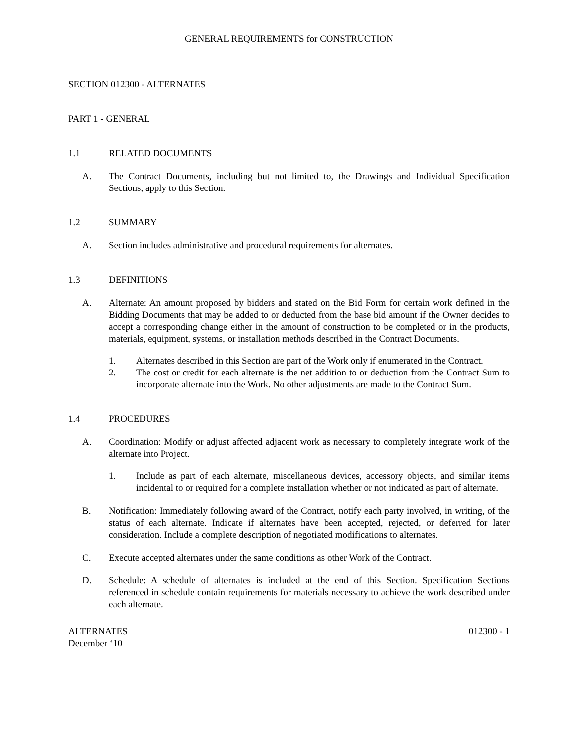GENERAL REQUIREMENTS for CONSTRUCTION
SECTION 012300 - ALTERNATES
PART 1 - GENERAL
1.1 RELATED DOCUMENTS
A. The Contract Documents, including but not limited to, the Drawings and Individual Specification Sections, apply to this Section.
1.2 SUMMARY
A. Section includes administrative and procedural requirements for alternates.
1.3 DEFINITIONS
A. Alternate: An amount proposed by bidders and stated on the Bid Form for certain work defined in the Bidding Documents that may be added to or deducted from the base bid amount if the Owner decides to accept a corresponding change either in the amount of construction to be completed or in the products, materials, equipment, systems, or installation methods described in the Contract Documents.
1. Alternates described in this Section are part of the Work only if enumerated in the Contract.
2. The cost or credit for each alternate is the net addition to or deduction from the Contract Sum to incorporate alternate into the Work. No other adjustments are made to the Contract Sum.
1.4 PROCEDURES
A. Coordination: Modify or adjust affected adjacent work as necessary to completely integrate work of the alternate into Project.
1. Include as part of each alternate, miscellaneous devices, accessory objects, and similar items incidental to or required for a complete installation whether or not indicated as part of alternate.
B. Notification: Immediately following award of the Contract, notify each party involved, in writing, of the status of each alternate. Indicate if alternates have been accepted, rejected, or deferred for later consideration. Include a complete description of negotiated modifications to alternates.
C. Execute accepted alternates under the same conditions as other Work of the Contract.
D. Schedule: A schedule of alternates is included at the end of this Section. Specification Sections referenced in schedule contain requirements for materials necessary to achieve the work described under each alternate.
ALTERNATES 012300 - 1
December ‘10